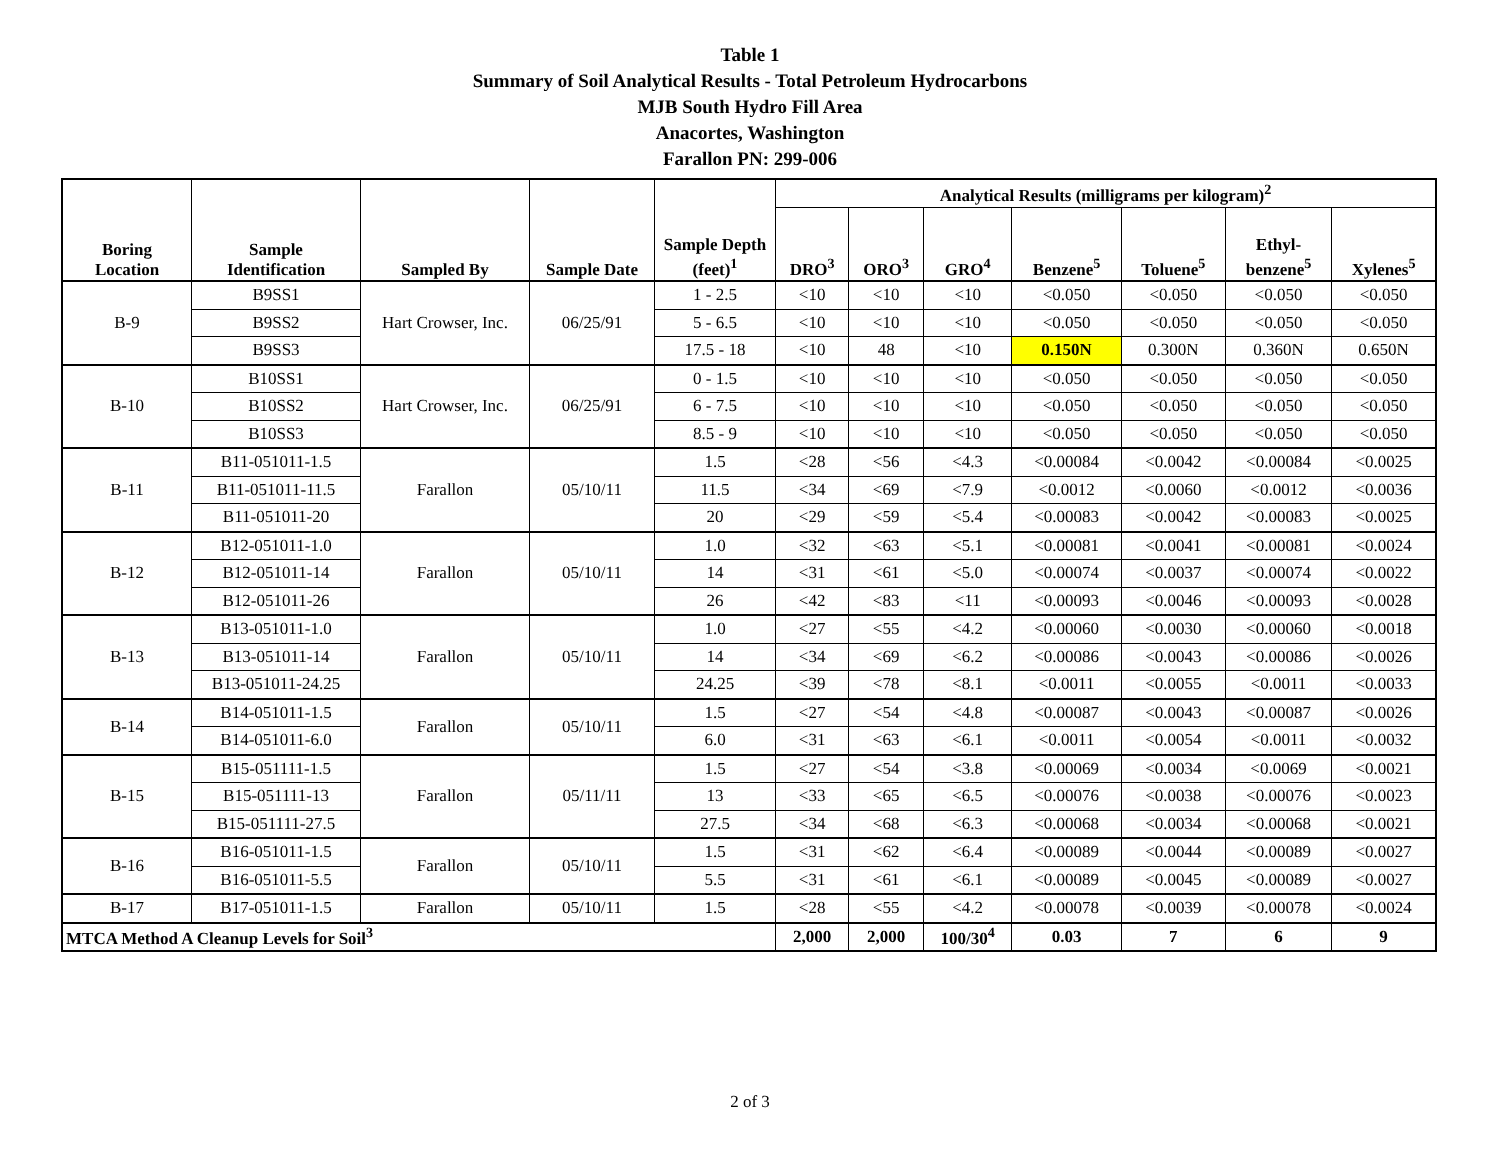Table 1
Summary of Soil Analytical Results - Total Petroleum Hydrocarbons
MJB South Hydro Fill Area
Anacortes, Washington
Farallon PN: 299-006
| Boring Location | Sample Identification | Sampled By | Sample Date | Sample Depth (feet)<sup>1</sup> | Analytical Results (milligrams per kilogram)<sup>2</sup> | | | | | | |
| --- | --- | --- | --- | --- | --- | --- | --- | --- | --- | --- | --- |
| | | | | | DRO<sup>3</sup> | ORO<sup>3</sup> | GRO<sup>4</sup> | Benzene<sup>5</sup> | Toluene<sup>5</sup> | Ethyl- benzene<sup>5</sup> | Xylenes<sup>5</sup> |
| B-9 | B9SS1 | Hart Crowser, Inc. | 06/25/91 | 1 - 2.5 | <10 | <10 | <10 | <0.050 | <0.050 | <0.050 | <0.050 |
| | B9SS2 | | | 5 - 6.5 | <10 | <10 | <10 | <0.050 | <0.050 | <0.050 | <0.050 |
| | B9SS3 | | | 17.5 - 18 | <10 | 48 | <10 | 0.150N | 0.300N | 0.360N | 0.650N |
| B-10 | B10SS1 | Hart Crowser, Inc. | 06/25/91 | 0 - 1.5 | <10 | <10 | <10 | <0.050 | <0.050 | <0.050 | <0.050 |
| | B10SS2 | | | 6 - 7.5 | <10 | <10 | <10 | <0.050 | <0.050 | <0.050 | <0.050 |
| | B10SS3 | | | 8.5 - 9 | <10 | <10 | <10 | <0.050 | <0.050 | <0.050 | <0.050 |
| B-11 | B11-051011-1.5 | Farallon | 05/10/11 | 1.5 | <28 | <56 | <4.3 | <0.00084 | <0.0042 | <0.00084 | <0.0025 |
| | B11-051011-11.5 | | | 11.5 | <34 | <69 | <7.9 | <0.0012 | <0.0060 | <0.0012 | <0.0036 |
| | B11-051011-20 | | | 20 | <29 | <59 | <5.4 | <0.00083 | <0.0042 | <0.00083 | <0.0025 |
| B-12 | B12-051011-1.0 | Farallon | 05/10/11 | 1.0 | <32 | <63 | <5.1 | <0.00081 | <0.0041 | <0.00081 | <0.0024 |
| | B12-051011-14 | | | 14 | <31 | <61 | <5.0 | <0.00074 | <0.0037 | <0.00074 | <0.0022 |
| | B12-051011-26 | | | 26 | <42 | <83 | <11 | <0.00093 | <0.0046 | <0.00093 | <0.0028 |
| B-13 | B13-051011-1.0 | Farallon | 05/10/11 | 1.0 | <27 | <55 | <4.2 | <0.00060 | <0.0030 | <0.00060 | <0.0018 |
| | B13-051011-14 | | | 14 | <34 | <69 | <6.2 | <0.00086 | <0.0043 | <0.00086 | <0.0026 |
| | B13-051011-24.25 | | | 24.25 | <39 | <78 | <8.1 | <0.0011 | <0.0055 | <0.0011 | <0.0033 |
| B-14 | B14-051011-1.5 | Farallon | 05/10/11 | 1.5 | <27 | <54 | <4.8 | <0.00087 | <0.0043 | <0.00087 | <0.0026 |
| | B14-051011-6.0 | | | 6.0 | <31 | <63 | <6.1 | <0.0011 | <0.0054 | <0.0011 | <0.0032 |
| B-15 | B15-051111-1.5 | Farallon | 05/11/11 | 1.5 | <27 | <54 | <3.8 | <0.00069 | <0.0034 | <0.0069 | <0.0021 |
| | B15-051111-13 | | | 13 | <33 | <65 | <6.5 | <0.00076 | <0.0038 | <0.00076 | <0.0023 |
| | B15-051111-27.5 | | | 27.5 | <34 | <68 | <6.3 | <0.00068 | <0.0034 | <0.00068 | <0.0021 |
| B-16 | B16-051011-1.5 | Farallon | 05/10/11 | 1.5 | <31 | <62 | <6.4 | <0.00089 | <0.0044 | <0.00089 | <0.0027 |
| | B16-051011-5.5 | | | 5.5 | <31 | <61 | <6.1 | <0.00089 | <0.0045 | <0.00089 | <0.0027 |
| B-17 | B17-051011-1.5 | Farallon | 05/10/11 | 1.5 | <28 | <55 | <4.2 | <0.00078 | <0.0039 | <0.00078 | <0.0024 |
| MTCA Method A Cleanup Levels for Soil<sup>3</sup> | | | | | 2,000 | 2,000 | 100/30<sup>4</sup> | 0.03 | 7 | 6 | 9 |
2 of 3